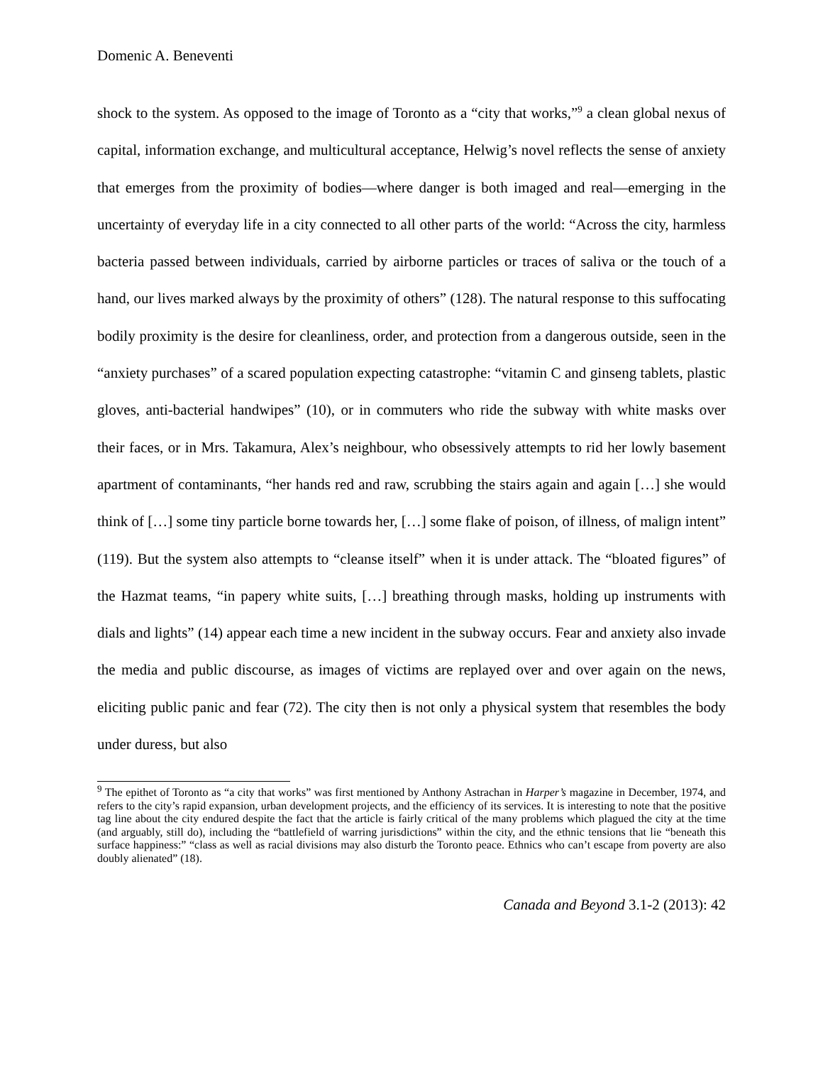Domenic A. Beneventi
shock to the system. As opposed to the image of Toronto as a “city that works,”<sup>9</sup> a clean global nexus of capital, information exchange, and multicultural acceptance, Helwig’s novel reflects the sense of anxiety that emerges from the proximity of bodies—where danger is both imaged and real—emerging in the uncertainty of everyday life in a city connected to all other parts of the world: “Across the city, harmless bacteria passed between individuals, carried by airborne particles or traces of saliva or the touch of a hand, our lives marked always by the proximity of others” (128). The natural response to this suffocating bodily proximity is the desire for cleanliness, order, and protection from a dangerous outside, seen in the “anxiety purchases” of a scared population expecting catastrophe: “vitamin C and ginseng tablets, plastic gloves, anti-bacterial handwipes” (10), or in commuters who ride the subway with white masks over their faces, or in Mrs. Takamura, Alex’s neighbour, who obsessively attempts to rid her lowly basement apartment of contaminants, “her hands red and raw, scrubbing the stairs again and again […] she would think of […] some tiny particle borne towards her, […] some flake of poison, of illness, of malign intent” (119). But the system also attempts to “cleanse itself” when it is under attack. The “bloated figures” of the Hazmat teams, “in papery white suits, […] breathing through masks, holding up instruments with dials and lights” (14) appear each time a new incident in the subway occurs. Fear and anxiety also invade the media and public discourse, as images of victims are replayed over and over again on the news, eliciting public panic and fear (72). The city then is not only a physical system that resembles the body under duress, but also
<sup>9</sup> The epithet of Toronto as “a city that works” was first mentioned by Anthony Astrachan in Harper’s magazine in December, 1974, and refers to the city’s rapid expansion, urban development projects, and the efficiency of its services. It is interesting to note that the positive tag line about the city endured despite the fact that the article is fairly critical of the many problems which plagued the city at the time (and arguably, still do), including the “battlefield of warring jurisdictions” within the city, and the ethnic tensions that lie “beneath this surface happiness:” “class as well as racial divisions may also disturb the Toronto peace. Ethnics who can’t escape from poverty are also doubly alienated” (18).
Canada and Beyond 3.1-2 (2013): 42